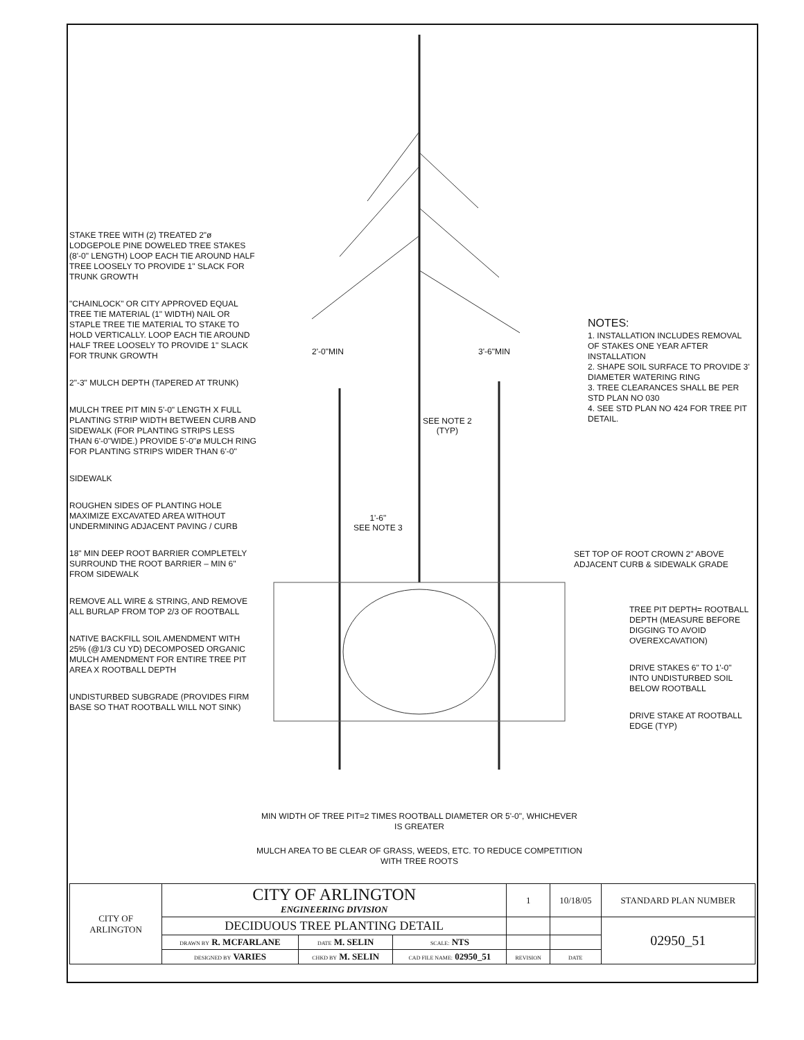STAKE TREE WITH (2) TREATED 2"ø LODGEPOLE PINE DOWELED TREE STAKES (8'-0" LENGTH) LOOP EACH TIE AROUND HALF TREE LOOSELY TO PROVIDE 1" SLACK FOR TRUNK GROWTH
"CHAINLOCK" OR CITY APPROVED EQUAL TREE TIE MATERIAL (1" WIDTH) NAIL OR STAPLE TREE TIE MATERIAL TO STAKE TO HOLD VERTICALLY. LOOP EACH TIE AROUND HALF TREE LOOSELY TO PROVIDE 1" SLACK FOR TRUNK GROWTH
2"-3" MULCH DEPTH (TAPERED AT TRUNK)
MULCH TREE PIT MIN 5'-0" LENGTH X FULL PLANTING STRIP WIDTH BETWEEN CURB AND SIDEWALK (FOR PLANTING STRIPS LESS THAN 6'-0"WIDE.) PROVIDE 5'-0"ø MULCH RING FOR PLANTING STRIPS WIDER THAN 6'-0"
SIDEWALK
ROUGHEN SIDES OF PLANTING HOLE MAXIMIZE EXCAVATED AREA WITHOUT UNDERMINING ADJACENT PAVING / CURB
18" MIN DEEP ROOT BARRIER COMPLETELY SURROUND THE ROOT BARRIER – MIN 6" FROM SIDEWALK
REMOVE ALL WIRE & STRING, AND REMOVE ALL BURLAP FROM TOP 2/3 OF ROOTBALL
NATIVE BACKFILL SOIL AMENDMENT WITH 25% (@1/3 CU YD) DECOMPOSED ORGANIC MULCH AMENDMENT FOR ENTIRE TREE PIT AREA X ROOTBALL DEPTH
UNDISTURBED SUBGRADE (PROVIDES FIRM BASE SO THAT ROOTBALL WILL NOT SINK)
2'-0"MIN 3'-6"MIN
SEE NOTE 2
(TYP)
1'-6"
SEE NOTE 3
MIN WIDTH OF TREE PIT=2 TIMES ROOTBALL DIAMETER OR 5'-0", WHICHEVER IS GREATER
MULCH AREA TO BE CLEAR OF GRASS, WEEDS, ETC. TO REDUCE COMPETITION WITH TREE ROOTS
NOTES:
1. INSTALLATION INCLUDES REMOVAL OF STAKES ONE YEAR AFTER INSTALLATION
2. SHAPE SOIL SURFACE TO PROVIDE 3' DIAMETER WATERING RING
3. TREE CLEARANCES SHALL BE PER STD PLAN NO 030
4. SEE STD PLAN NO 424 FOR TREE PIT DETAIL.
SET TOP OF ROOT CROWN 2" ABOVE ADJACENT CURB & SIDEWALK GRADE
TREE PIT DEPTH= ROOTBALL DEPTH (MEASURE BEFORE DIGGING TO AVOID OVEREXCAVATION)
DRIVE STAKES 6" TO 1'-0" INTO UNDISTURBED SOIL BELOW ROOTBALL
DRIVE STAKE AT ROOTBALL EDGE (TYP)
| CITY OF ARLINGTON | CITY OF ARLINGTON ENGINEERING DIVISION | | | 1 | 10/18/05 | STANDARD PLAN NUMBER |
| | DECIDUOUS TREE PLANTING DETAIL | | | | | 02950_51 |
| | DRAWN BY R. MCFARLANE | DATE M. SELIN | SCALE: NTS | | | |
| | DESIGNED BY VARIES | CHKD BY M. SELIN | CAD FILE NAME: 02950_51 | REVISION | DATE | |